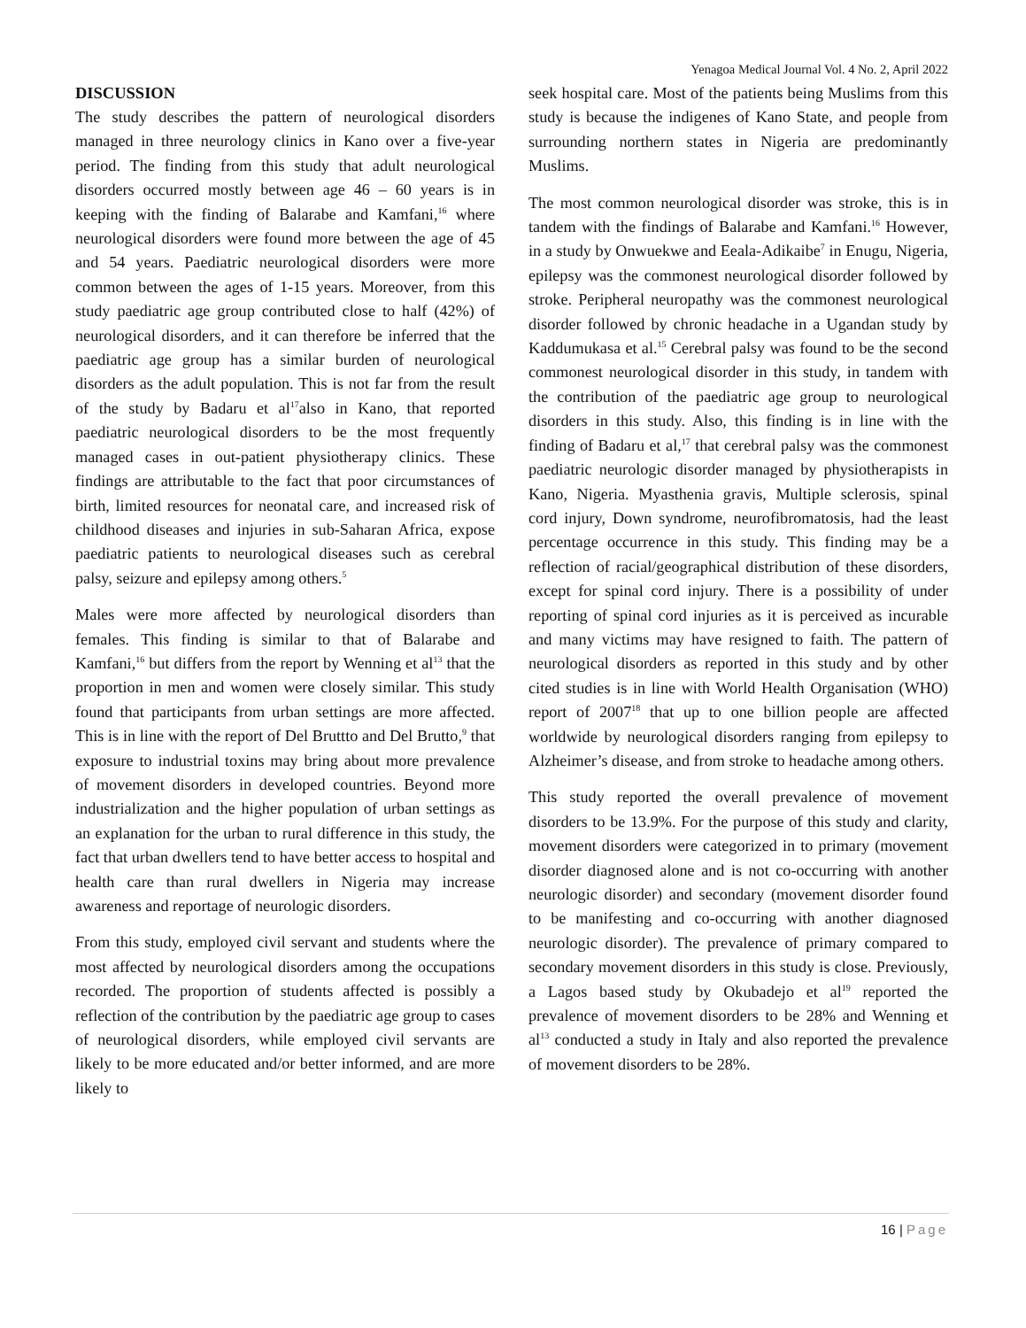Yenagoa Medical Journal Vol. 4 No. 2, April 2022
DISCUSSION
The study describes the pattern of neurological disorders managed in three neurology clinics in Kano over a five-year period. The finding from this study that adult neurological disorders occurred mostly between age 46 – 60 years is in keeping with the finding of Balarabe and Kamfani,<sup>16</sup> where neurological disorders were found more between the age of 45 and 54 years. Paediatric neurological disorders were more common between the ages of 1-15 years. Moreover, from this study paediatric age group contributed close to half (42%) of neurological disorders, and it can therefore be inferred that the paediatric age group has a similar burden of neurological disorders as the adult population. This is not far from the result of the study by Badaru et al<sup>17</sup>also in Kano, that reported paediatric neurological disorders to be the most frequently managed cases in out-patient physiotherapy clinics. These findings are attributable to the fact that poor circumstances of birth, limited resources for neonatal care, and increased risk of childhood diseases and injuries in sub-Saharan Africa, expose paediatric patients to neurological diseases such as cerebral palsy, seizure and epilepsy among others.<sup>5</sup>
Males were more affected by neurological disorders than females. This finding is similar to that of Balarabe and Kamfani,<sup>16</sup> but differs from the report by Wenning et al<sup>13</sup> that the proportion in men and women were closely similar. This study found that participants from urban settings are more affected. This is in line with the report of Del Bruttto and Del Brutto,<sup>9</sup> that exposure to industrial toxins may bring about more prevalence of movement disorders in developed countries. Beyond more industrialization and the higher population of urban settings as an explanation for the urban to rural difference in this study, the fact that urban dwellers tend to have better access to hospital and health care than rural dwellers in Nigeria may increase awareness and reportage of neurologic disorders.
From this study, employed civil servant and students where the most affected by neurological disorders among the occupations recorded. The proportion of students affected is possibly a reflection of the contribution by the paediatric age group to cases of neurological disorders, while employed civil servants are likely to be more educated and/or better informed, and are more likely to
seek hospital care. Most of the patients being Muslims from this study is because the indigenes of Kano State, and people from surrounding northern states in Nigeria are predominantly Muslims.
The most common neurological disorder was stroke, this is in tandem with the findings of Balarabe and Kamfani.<sup>16</sup> However, in a study by Onwuekwe and Eeala-Adikaibe<sup>7</sup> in Enugu, Nigeria, epilepsy was the commonest neurological disorder followed by stroke. Peripheral neuropathy was the commonest neurological disorder followed by chronic headache in a Ugandan study by Kaddumukasa et al.<sup>15</sup> Cerebral palsy was found to be the second commonest neurological disorder in this study, in tandem with the contribution of the paediatric age group to neurological disorders in this study. Also, this finding is in line with the finding of Badaru et al,<sup>17</sup> that cerebral palsy was the commonest paediatric neurologic disorder managed by physiotherapists in Kano, Nigeria. Myasthenia gravis, Multiple sclerosis, spinal cord injury, Down syndrome, neurofibromatosis, had the least percentage occurrence in this study. This finding may be a reflection of racial/geographical distribution of these disorders, except for spinal cord injury. There is a possibility of under reporting of spinal cord injuries as it is perceived as incurable and many victims may have resigned to faith. The pattern of neurological disorders as reported in this study and by other cited studies is in line with World Health Organisation (WHO) report of 2007<sup>18</sup> that up to one billion people are affected worldwide by neurological disorders ranging from epilepsy to Alzheimer’s disease, and from stroke to headache among others.
This study reported the overall prevalence of movement disorders to be 13.9%. For the purpose of this study and clarity, movement disorders were categorized in to primary (movement disorder diagnosed alone and is not co-occurring with another neurologic disorder) and secondary (movement disorder found to be manifesting and co-occurring with another diagnosed neurologic disorder). The prevalence of primary compared to secondary movement disorders in this study is close. Previously, a Lagos based study by Okubadejo et al<sup>19</sup> reported the prevalence of movement disorders to be 28% and Wenning et al<sup>13</sup> conducted a study in Italy and also reported the prevalence of movement disorders to be 28%.
16 | Page